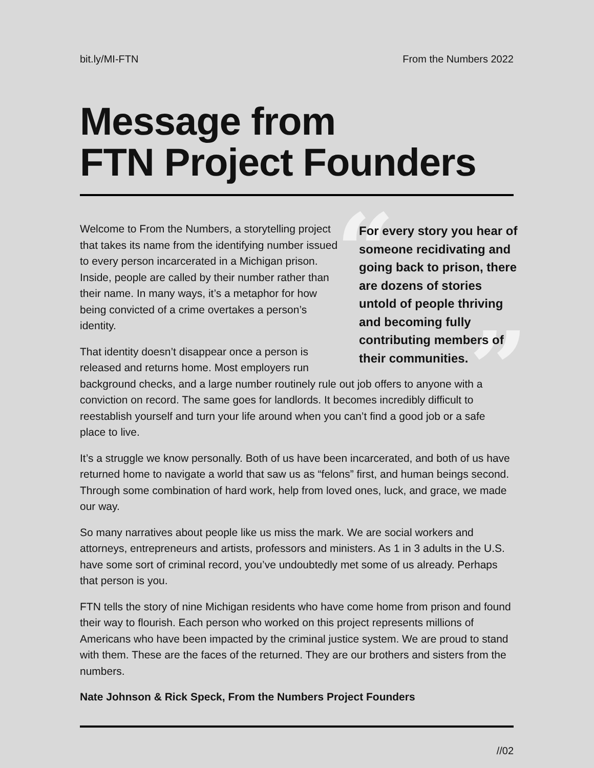bit.ly/MI-FTN From the Numbers 2022
Message from
FTN Project Founders
“”
For every story you hear of someone recidivating and going back to prison, there are dozens of stories untold of people thriving and becoming fully contributing members of their communities.
Welcome to From the Numbers, a storytelling project that takes its name from the identifying number issued to every person incarcerated in a Michigan prison. Inside, people are called by their number rather than their name. In many ways, it’s a metaphor for how being convicted of a crime overtakes a person’s identity.
That identity doesn’t disappear once a person is released and returns home. Most employers run background checks, and a large number routinely rule out job offers to anyone with a conviction on record. The same goes for landlords. It becomes incredibly difficult to reestablish yourself and turn your life around when you can’t find a good job or a safe place to live.
It’s a struggle we know personally. Both of us have been incarcerated, and both of us have returned home to navigate a world that saw us as “felons” first, and human beings second. Through some combination of hard work, help from loved ones, luck, and grace, we made our way.
So many narratives about people like us miss the mark. We are social workers and attorneys, entrepreneurs and artists, professors and ministers. As 1 in 3 adults in the U.S. have some sort of criminal record, you’ve undoubtedly met some of us already. Perhaps that person is you.
FTN tells the story of nine Michigan residents who have come home from prison and found their way to flourish. Each person who worked on this project represents millions of Americans who have been impacted by the criminal justice system. We are proud to stand with them. These are the faces of the returned. They are our brothers and sisters from the numbers.
Nate Johnson & Rick Speck, From the Numbers Project Founders
//02